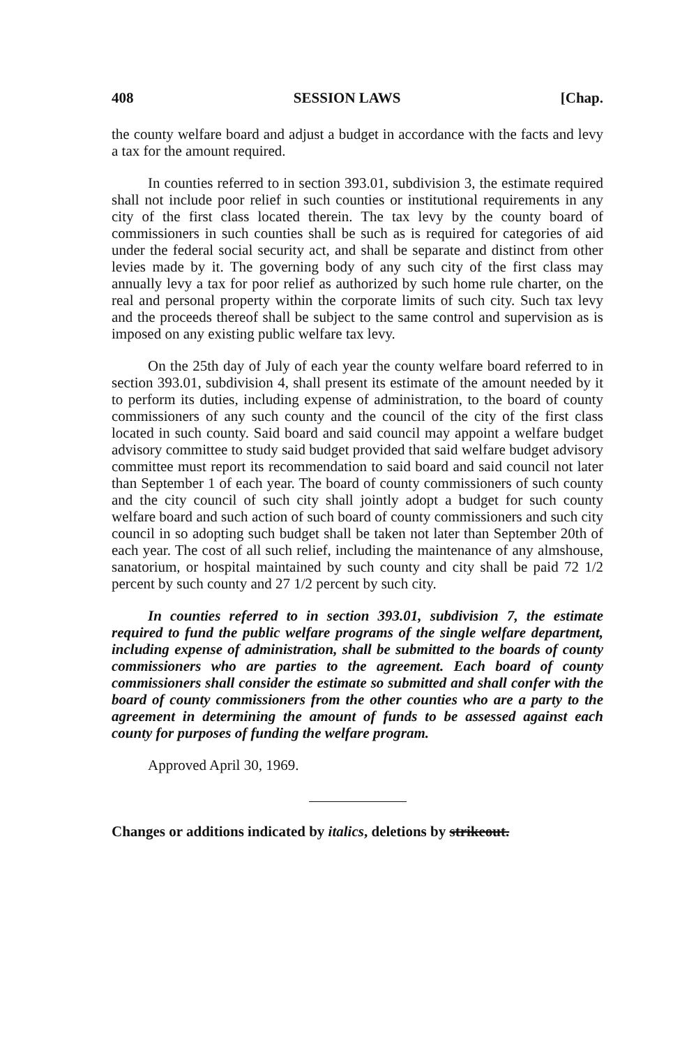408 SESSION LAWS [Chap.
the county welfare board and adjust a budget in accordance with the facts and levy a tax for the amount required.
In counties referred to in section 393.01, subdivision 3, the estimate required shall not include poor relief in such counties or institutional requirements in any city of the first class located therein. The tax levy by the county board of commissioners in such counties shall be such as is required for categories of aid under the federal social security act, and shall be separate and distinct from other levies made by it. The governing body of any such city of the first class may annually levy a tax for poor relief as authorized by such home rule charter, on the real and personal property within the corporate limits of such city. Such tax levy and the proceeds thereof shall be subject to the same control and supervision as is imposed on any existing public welfare tax levy.
On the 25th day of July of each year the county welfare board referred to in section 393.01, subdivision 4, shall present its estimate of the amount needed by it to perform its duties, including expense of administration, to the board of county commissioners of any such county and the council of the city of the first class located in such county. Said board and said council may appoint a welfare budget advisory committee to study said budget provided that said welfare budget advisory committee must report its recommendation to said board and said council not later than September 1 of each year. The board of county commissioners of such county and the city council of such city shall jointly adopt a budget for such county welfare board and such action of such board of county commissioners and such city council in so adopting such budget shall be taken not later than September 20th of each year. The cost of all such relief, including the maintenance of any almshouse, sanatorium, or hospital maintained by such county and city shall be paid 72 1/2 percent by such county and 27 1/2 percent by such city.
In counties referred to in section 393.01, subdivision 7, the estimate required to fund the public welfare programs of the single welfare department, including expense of administration, shall be submitted to the boards of county commissioners who are parties to the agreement. Each board of county commissioners shall consider the estimate so submitted and shall confer with the board of county commissioners from the other counties who are a party to the agreement in determining the amount of funds to be assessed against each county for purposes of funding the welfare program.
Approved April 30, 1969.
Changes or additions indicated by italics, deletions by strikeout.